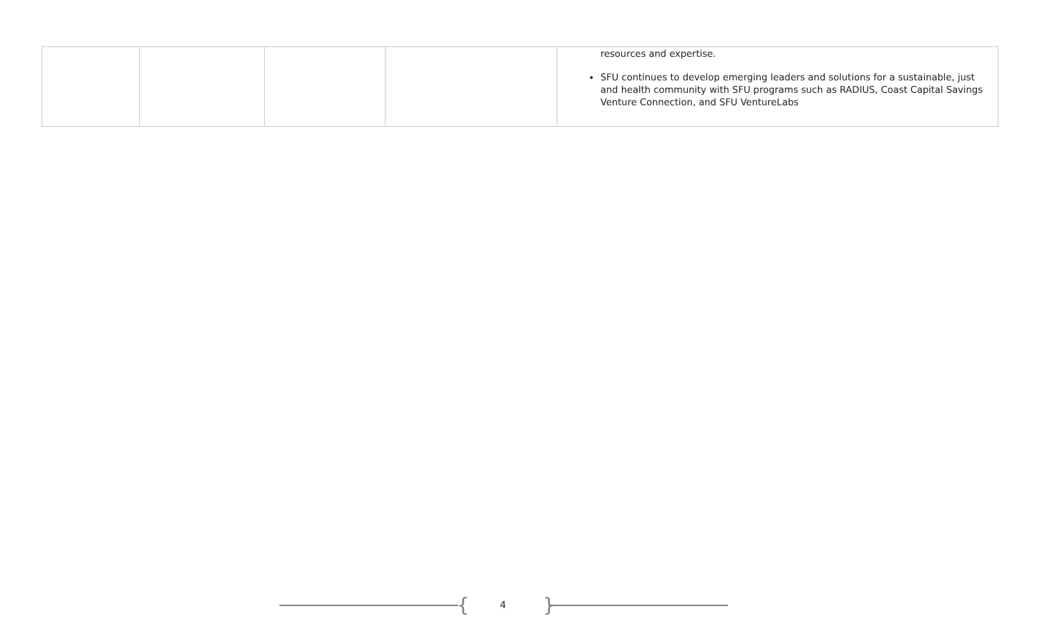| | | | | resources and expertise. SFU continues to develop emerging leaders and solutions for a sustainable, just and health community with SFU programs such as RADIUS, Coast Capital Savings Venture Connection, and SFU VentureLabs |
{ 4 }